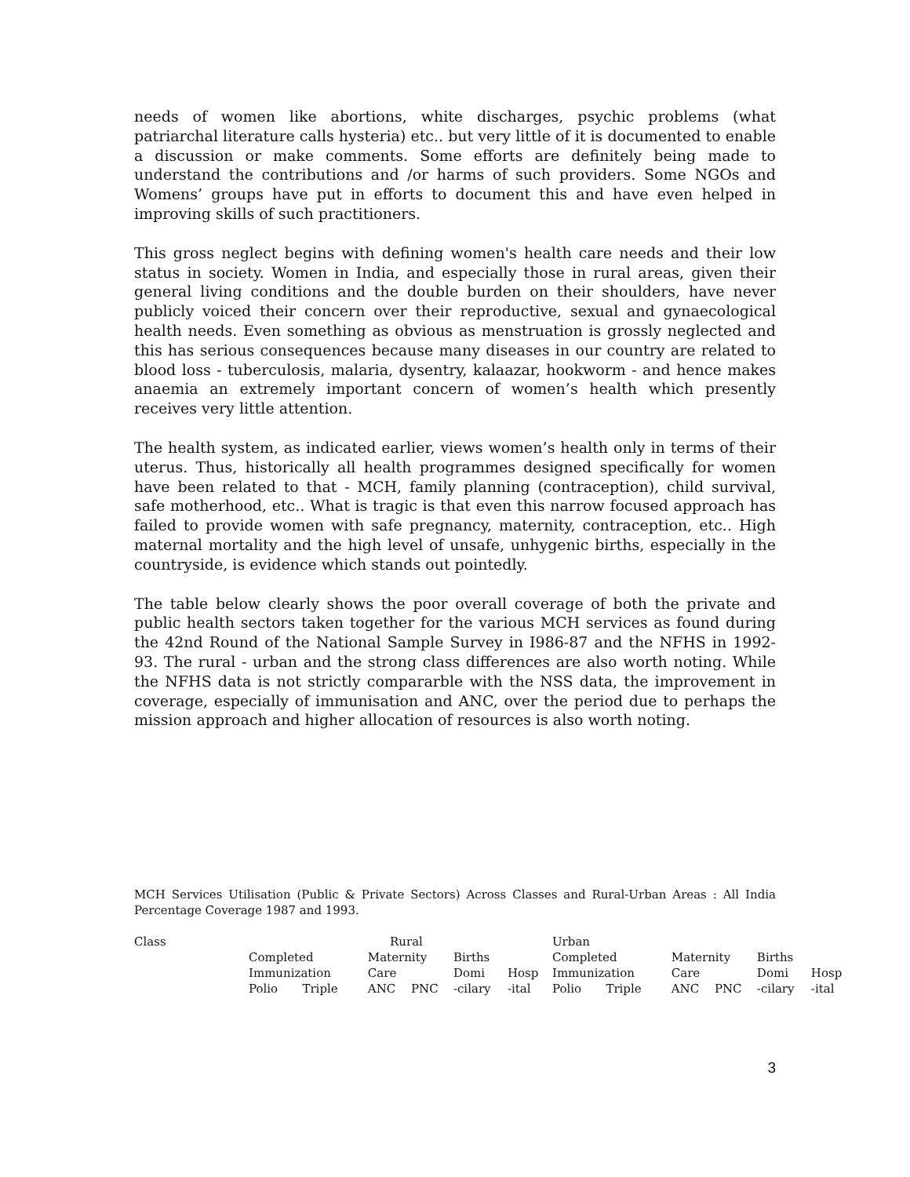needs of women like abortions, white discharges, psychic problems (what patriarchal literature calls hysteria) etc.. but very little of it is documented to enable a discussion or make comments. Some efforts are definitely being made to understand the contributions and /or harms of such providers. Some NGOs and Womens’ groups have put in efforts to document this and have even helped in improving skills of such practitioners.
This gross neglect begins with defining women's health care needs and their low status in society. Women in India, and especially those in rural areas, given their general living conditions and the double burden on their shoulders, have never publicly voiced their concern over their reproductive, sexual and gynaecological health needs. Even something as obvious as menstruation is grossly neglected and this has serious consequences because many diseases in our country are related to blood loss - tuberculosis, malaria, dysentry, kalaazar, hookworm - and hence makes anaemia an extremely important concern of women’s health which presently receives very little attention.
The health system, as indicated earlier, views women’s health only in terms of their uterus. Thus, historically all health programmes designed specifically for women have been related to that - MCH, family planning (contraception), child survival, safe motherhood, etc.. What is tragic is that even this narrow focused approach has failed to provide women with safe pregnancy, maternity, contraception, etc.. High maternal mortality and the high level of unsafe, unhygenic births, especially in the countryside, is evidence which stands out pointedly.
The table below clearly shows the poor overall coverage of both the private and public health sectors taken together for the various MCH services as found during the 42nd Round of the National Sample Survey in I986-87 and the NFHS in 1992-93. The rural - urban and the strong class differences are also worth noting. While the NFHS data is not strictly compararble with the NSS data, the improvement in coverage, especially of immunisation and ANC, over the period due to perhaps the mission approach and higher allocation of resources is also worth noting.
MCH Services Utilisation (Public & Private Sectors) Across Classes and Rural-Urban Areas : All India Percentage Coverage 1987 and 1993.
| Class | Rural | | | | | | Urban | | | | | |
| --- | --- | --- | --- | --- | --- | --- | --- | --- | --- | --- | --- | --- |
| | Completed | | Maternity | | Births | | Completed | | Maternity | | Births | |
| | Immunization | | Care | | Domi | Hosp | Immunization | | Care | | Domi | Hosp |
| | Polio | Triple | ANC | PNC | -cilary | -ital | Polio | Triple | ANC | PNC | -cilary | -ital |
3